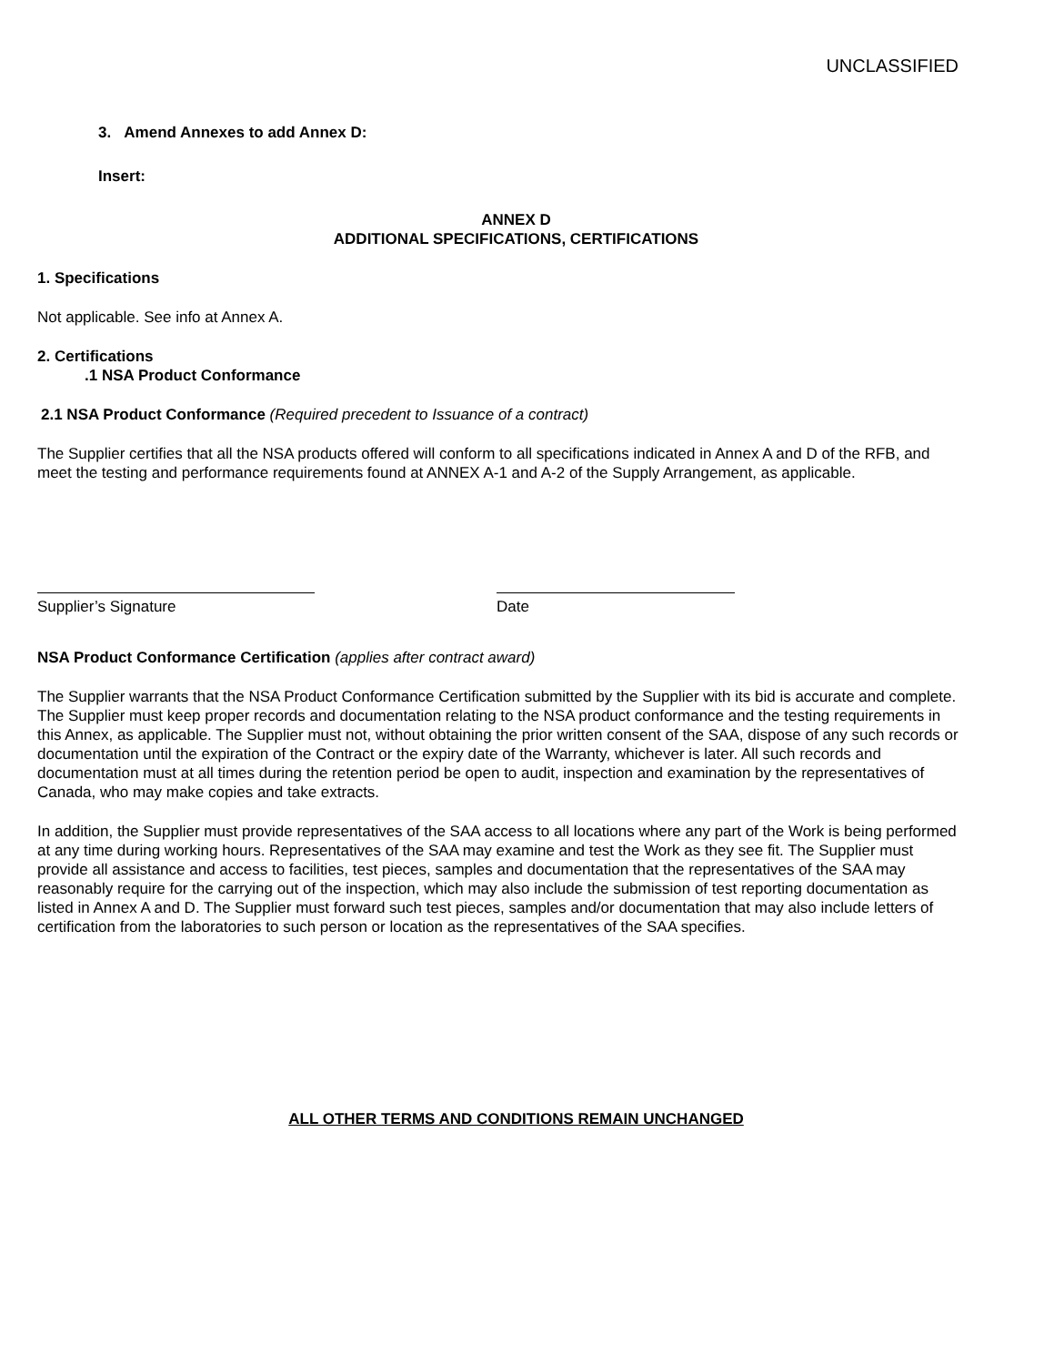UNCLASSIFIED
3. Amend Annexes to add Annex D:
Insert:
ANNEX D
ADDITIONAL SPECIFICATIONS, CERTIFICATIONS
1. Specifications
Not applicable. See info at Annex A.
2. Certifications
.1 NSA Product Conformance
2.1 NSA Product Conformance (Required precedent to Issuance of a contract)
The Supplier certifies that all the NSA products offered will conform to all specifications indicated in Annex A and D of the RFB, and meet the testing and performance requirements found at ANNEX A-1 and A-2 of the Supply Arrangement, as applicable.
Supplier’s Signature Date
NSA Product Conformance Certification (applies after contract award)
The Supplier warrants that the NSA Product Conformance Certification submitted by the Supplier with its bid is accurate and complete. The Supplier must keep proper records and documentation relating to the NSA product conformance and the testing requirements in this Annex, as applicable. The Supplier must not, without obtaining the prior written consent of the SAA, dispose of any such records or documentation until the expiration of the Contract or the expiry date of the Warranty, whichever is later. All such records and documentation must at all times during the retention period be open to audit, inspection and examination by the representatives of Canada, who may make copies and take extracts.
In addition, the Supplier must provide representatives of the SAA access to all locations where any part of the Work is being performed at any time during working hours. Representatives of the SAA may examine and test the Work as they see fit. The Supplier must provide all assistance and access to facilities, test pieces, samples and documentation that the representatives of the SAA may reasonably require for the carrying out of the inspection, which may also include the submission of test reporting documentation as listed in Annex A and D. The Supplier must forward such test pieces, samples and/or documentation that may also include letters of certification from the laboratories to such person or location as the representatives of the SAA specifies.
ALL OTHER TERMS AND CONDITIONS REMAIN UNCHANGED